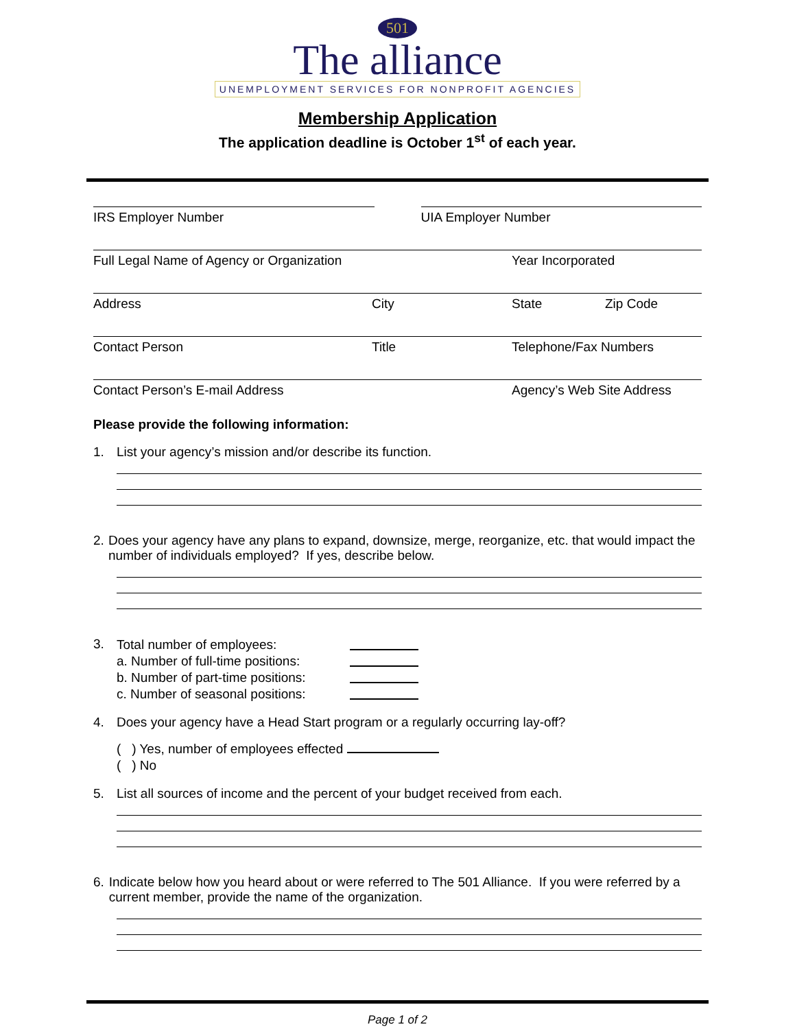501
The alliance
UNEMPLOYMENT SERVICES FOR NONPROFIT AGENCIES
Membership Application
The application deadline is October 1<sup>st</sup> of each year.
IRS Employer Number UIA Employer Number
Full Legal Name of Agency or Organization Year Incorporated
Address City State Zip Code
Contact Person Title Telephone/Fax Numbers
Contact Person’s E-mail Address Agency’s Web Site Address
Please provide the following information:
1. List your agency’s mission and/or describe its function.
2. Does your agency have any plans to expand, downsize, merge, reorganize, etc. that would impact the number of individuals employed? If yes, describe below.
3.
Total number of employees:
a. Number of full-time positions:
b. Number of part-time positions:
c. Number of seasonal positions:
4. Does your agency have a Head Start program or a regularly occurring lay-off?
( ) Yes, number of employees effected
( ) No
5. List all sources of income and the percent of your budget received from each.
6. Indicate below how you heard about or were referred to The 501 Alliance. If you were referred by a current member, provide the name of the organization.
Page 1 of 2